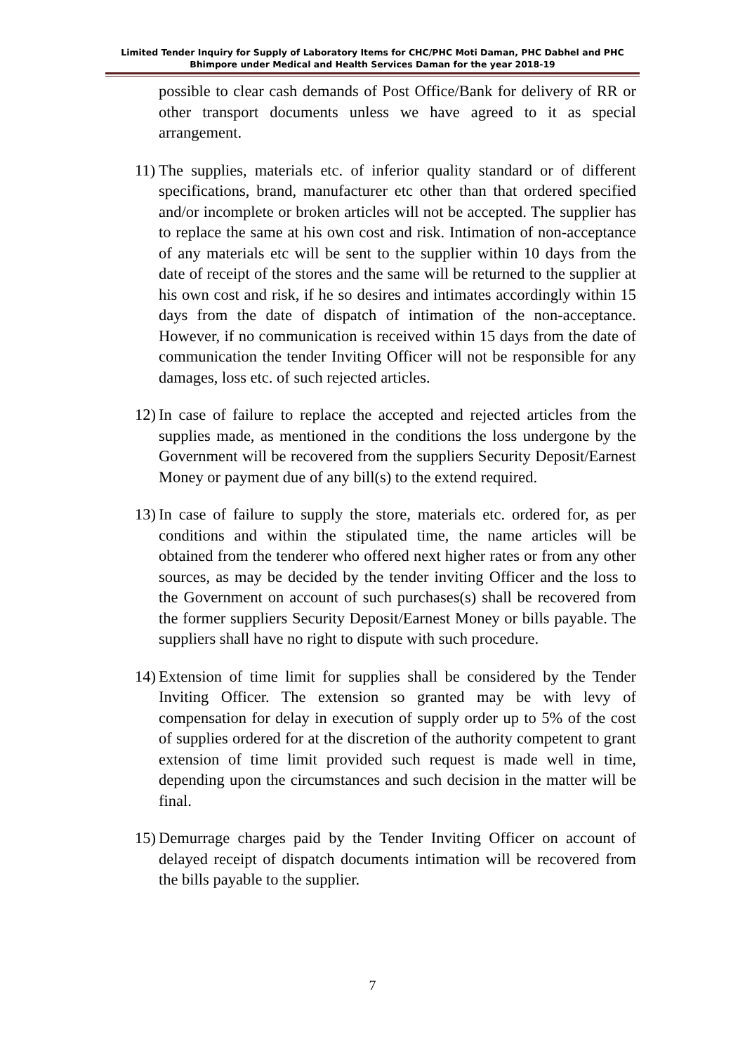Limited Tender Inquiry for Supply of Laboratory Items for CHC/PHC Moti Daman, PHC Dabhel and PHC Bhimpore under Medical and Health Services Daman for the year 2018-19
possible to clear cash demands of Post Office/Bank for delivery of RR or other transport documents unless we have agreed to it as special arrangement.
11)
The supplies, materials etc. of inferior quality standard or of different specifications, brand, manufacturer etc other than that ordered specified and/or incomplete or broken articles will not be accepted. The supplier has to replace the same at his own cost and risk. Intimation of non-acceptance of any materials etc will be sent to the supplier within 10 days from the date of receipt of the stores and the same will be returned to the supplier at his own cost and risk, if he so desires and intimates accordingly within 15 days from the date of dispatch of intimation of the non-acceptance. However, if no communication is received within 15 days from the date of communication the tender Inviting Officer will not be responsible for any damages, loss etc. of such rejected articles.
12)
In case of failure to replace the accepted and rejected articles from the supplies made, as mentioned in the conditions the loss undergone by the Government will be recovered from the suppliers Security Deposit/Earnest Money or payment due of any bill(s) to the extend required.
13)
In case of failure to supply the store, materials etc. ordered for, as per conditions and within the stipulated time, the name articles will be obtained from the tenderer who offered next higher rates or from any other sources, as may be decided by the tender inviting Officer and the loss to the Government on account of such purchases(s) shall be recovered from the former suppliers Security Deposit/Earnest Money or bills payable. The suppliers shall have no right to dispute with such procedure.
14)
Extension of time limit for supplies shall be considered by the Tender Inviting Officer. The extension so granted may be with levy of compensation for delay in execution of supply order up to 5% of the cost of supplies ordered for at the discretion of the authority competent to grant extension of time limit provided such request is made well in time, depending upon the circumstances and such decision in the matter will be final.
15)
Demurrage charges paid by the Tender Inviting Officer on account of delayed receipt of dispatch documents intimation will be recovered from the bills payable to the supplier.
7